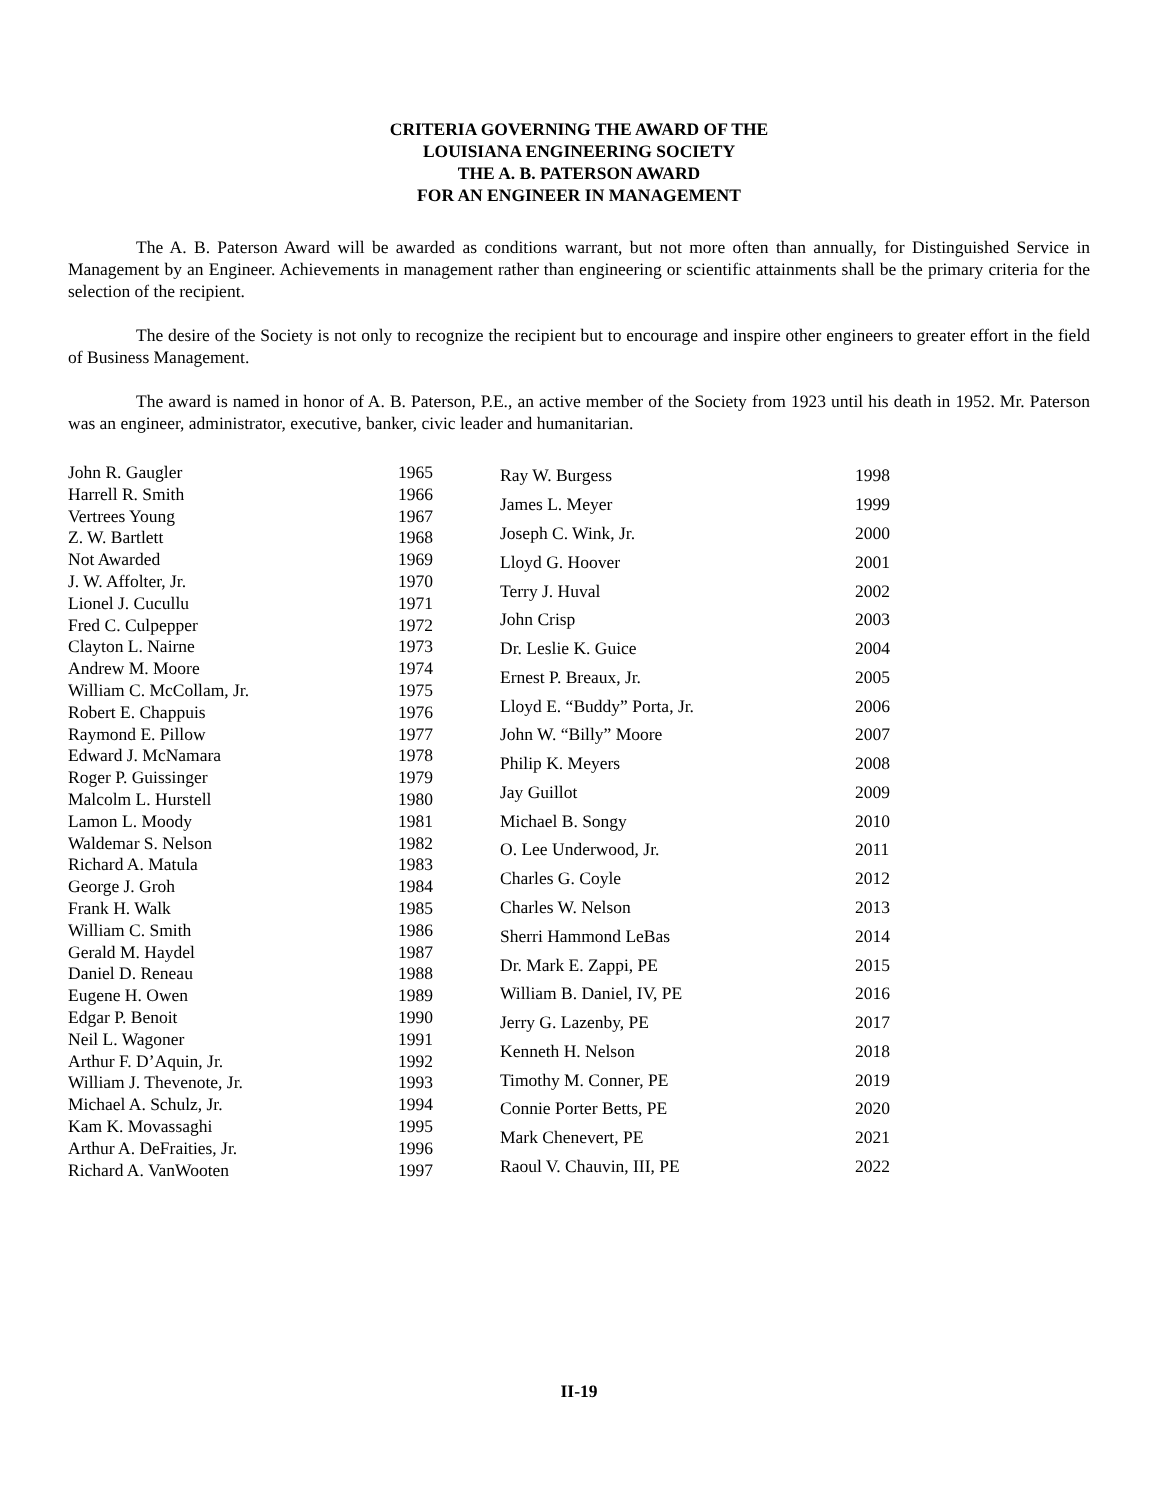CRITERIA GOVERNING THE AWARD OF THE
LOUISIANA ENGINEERING SOCIETY
THE A. B. PATERSON AWARD
FOR AN ENGINEER IN MANAGEMENT
The A. B. Paterson Award will be awarded as conditions warrant, but not more often than annually, for Distinguished Service in Management by an Engineer. Achievements in management rather than engineering or scientific attainments shall be the primary criteria for the selection of the recipient.
The desire of the Society is not only to recognize the recipient but to encourage and inspire other engineers to greater effort in the field of Business Management.
The award is named in honor of A. B. Paterson, P.E., an active member of the Society from 1923 until his death in 1952. Mr. Paterson was an engineer, administrator, executive, banker, civic leader and humanitarian.
| John R. Gaugler | 1965 |
| Harrell R. Smith | 1966 |
| Vertrees Young | 1967 |
| Z. W. Bartlett | 1968 |
| Not Awarded | 1969 |
| J. W. Affolter, Jr. | 1970 |
| Lionel J. Cucullu | 1971 |
| Fred C. Culpepper | 1972 |
| Clayton L. Nairne | 1973 |
| Andrew M. Moore | 1974 |
| William C. McCollam, Jr. | 1975 |
| Robert E. Chappuis | 1976 |
| Raymond E. Pillow | 1977 |
| Edward J. McNamara | 1978 |
| Roger P. Guissinger | 1979 |
| Malcolm L. Hurstell | 1980 |
| Lamon L. Moody | 1981 |
| Waldemar S. Nelson | 1982 |
| Richard A. Matula | 1983 |
| George J. Groh | 1984 |
| Frank H. Walk | 1985 |
| William C. Smith | 1986 |
| Gerald M. Haydel | 1987 |
| Daniel D. Reneau | 1988 |
| Eugene H. Owen | 1989 |
| Edgar P. Benoit | 1990 |
| Neil L. Wagoner | 1991 |
| Arthur F. D’Aquin, Jr. | 1992 |
| William J. Thevenote, Jr. | 1993 |
| Michael A. Schulz, Jr. | 1994 |
| Kam K. Movassaghi | 1995 |
| Arthur A. DeFraities, Jr. | 1996 |
| Richard A. VanWooten | 1997 |
| Ray W. Burgess | 1998 |
| James L. Meyer | 1999 |
| Joseph C. Wink, Jr. | 2000 |
| Lloyd G. Hoover | 2001 |
| Terry J. Huval | 2002 |
| John Crisp | 2003 |
| Dr. Leslie K. Guice | 2004 |
| Ernest P. Breaux, Jr. | 2005 |
| Lloyd E. “Buddy” Porta, Jr. | 2006 |
| John W. “Billy” Moore | 2007 |
| Philip K. Meyers | 2008 |
| Jay Guillot | 2009 |
| Michael B. Songy | 2010 |
| O. Lee Underwood, Jr. | 2011 |
| Charles G. Coyle | 2012 |
| Charles W. Nelson | 2013 |
| Sherri Hammond LeBas | 2014 |
| Dr. Mark E. Zappi, PE | 2015 |
| William B. Daniel, IV, PE | 2016 |
| Jerry G. Lazenby, PE | 2017 |
| Kenneth H. Nelson | 2018 |
| Timothy M. Conner, PE | 2019 |
| Connie Porter Betts, PE | 2020 |
| Mark Chenevert, PE | 2021 |
| Raoul V. Chauvin, III, PE | 2022 |
II-19